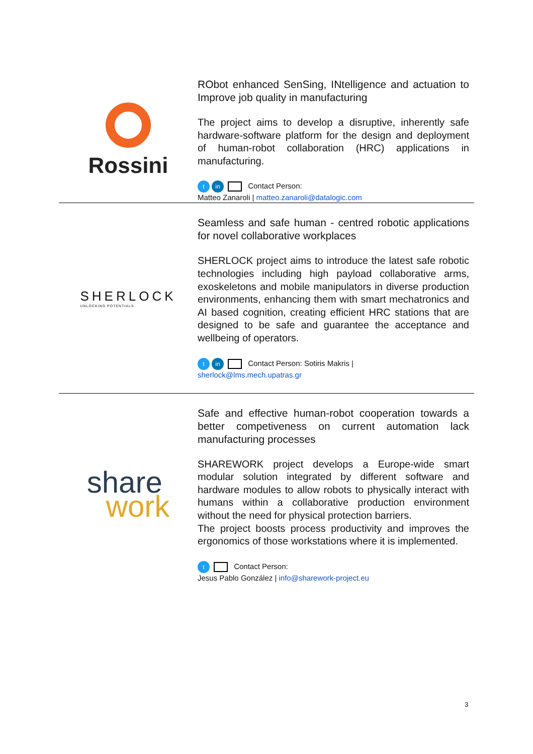Rossini
RObot enhanced SenSing, INtelligence and actuation to Improve job quality in manufacturing
The project aims to develop a disruptive, inherently safe hardware-software platform for the design and deployment of human-robot collaboration (HRC) applications in manufacturing.
tin Contact Person:
Matteo Zanaroli | matteo.zanaroli@datalogic.com
SHERLOCK
UNLOCKING POTENTIALS
Seamless and safe human - centred robotic applications for novel collaborative workplaces
SHERLOCK project aims to introduce the latest safe robotic technologies including high payload collaborative arms, exoskeletons and mobile manipulators in diverse production environments, enhancing them with smart mechatronics and AI based cognition, creating efficient HRC stations that are designed to be safe and guarantee the acceptance and wellbeing of operators.
tin Contact Person: Sotiris Makris |
sherlock@lms.mech.upatras.gr
share
work
Safe and effective human-robot cooperation towards a better competiveness on current automation lack manufacturing processes
SHAREWORK project develops a Europe-wide smart modular solution integrated by different software and hardware modules to allow robots to physically interact with humans within a collaborative production environment without the need for physical protection barriers.
The project boosts process productivity and improves the ergonomics of those workstations where it is implemented.
t Contact Person:
Jesus Pablo González | info@sharework-project.eu
3